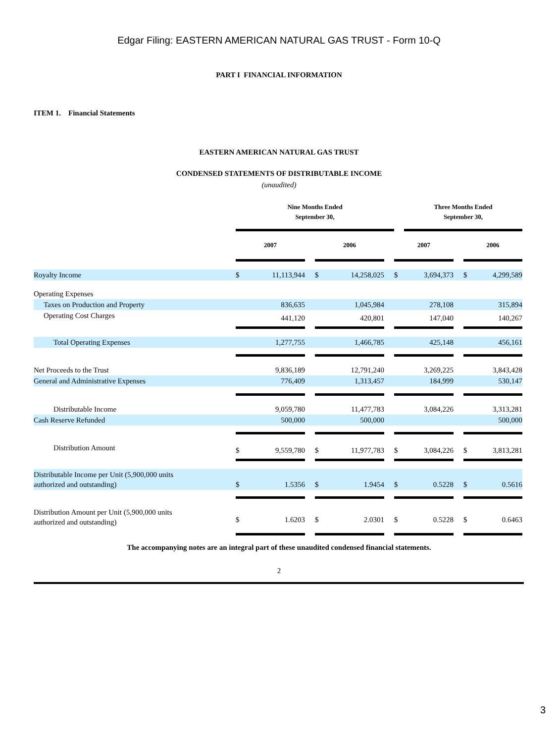Edgar Filing: EASTERN AMERICAN NATURAL GAS TRUST - Form 10-Q
PART I FINANCIAL INFORMATION
ITEM 1. Financial Statements
EASTERN AMERICAN NATURAL GAS TRUST
CONDENSED STATEMENTS OF DISTRIBUTABLE INCOME
(unaudited)
| | Nine Months Ended September 30, | | | | | | | Three Months Ended September 30, | | | |
| --- | --- | --- | --- | --- | --- | --- | --- | --- | --- | --- | --- |
| | 2007 | | | 2006 | | | 2007 | | | 2006 | |
| Royalty Income | $ | 11,113,944 | | $ | 14,258,025 | | $ | 3,694,373 | | $ | 4,299,589 |
| Operating Expenses | | | | | | | | | | | |
| Taxes on Production and Property | | 836,635 | | | 1,045,984 | | | 278,108 | | | 315,894 |
| Operating Cost Charges | | 441,120 | | | 420,801 | | | 147,040 | | | 140,267 |
| Total Operating Expenses | | 1,277,755 | | | 1,466,785 | | | 425,148 | | | 456,161 |
| Net Proceeds to the Trust | | 9,836,189 | | | 12,791,240 | | | 3,269,225 | | | 3,843,428 |
| General and Administrative Expenses | | 776,409 | | | 1,313,457 | | | 184,999 | | | 530,147 |
| Distributable Income | | 9,059,780 | | | 11,477,783 | | | 3,084,226 | | | 3,313,281 |
| Cash Reserve Refunded | | 500,000 | | | 500,000 | | | | | | 500,000 |
| Distribution Amount | $ | 9,559,780 | | $ | 11,977,783 | | $ | 3,084,226 | | $ | 3,813,281 |
| Distributable Income per Unit (5,900,000 units authorized and outstanding) | $ | 1.5356 | | $ | 1.9454 | | $ | 0.5228 | | $ | 0.5616 |
| Distribution Amount per Unit (5,900,000 units authorized and outstanding) | $ | 1.6203 | | $ | 2.0301 | | $ | 0.5228 | | $ | 0.6463 |
The accompanying notes are an integral part of these unaudited condensed financial statements.
2
3